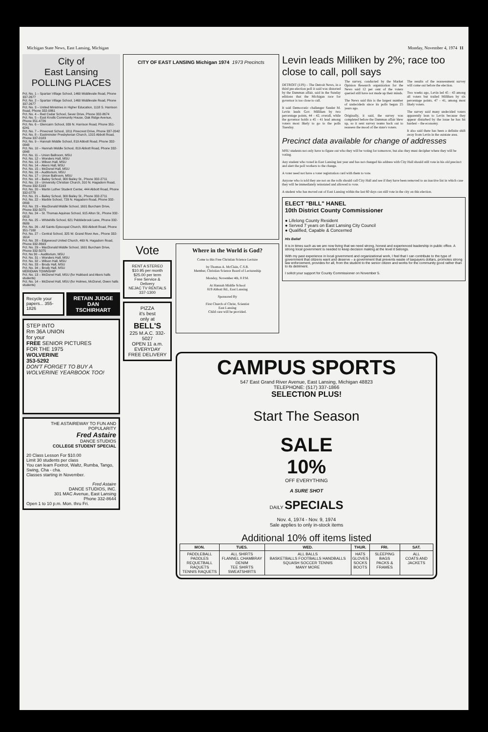Michigan State News, East Lansing, Michigan Monday, November 4, 1974 11
City of
East Lansing
POLLING PLACES
Pct. No. 1 – Spartan Village School, 1460 Middlevale Road, Phone 337-2677
Pct. No. 2 – Spartan Village School, 1460 Middlevale Road, Phone 337-2677
Pct. No. 3 – United Ministries in Higher Education, 1118 S. Harrison Road, Phone 332-0861
Pct. No. 4 – Red Cedar School, Sever Drive, Phone 332-8674
Pct. No. 5 – East Knolls Community House, Oak Ridge Avenue, Phone 351-4726
Pct. No. 6 – Glencairn School, 939 N. Harrison Road, Phone 351-6241
Pct. No. 7 – Pinecrest School, 1811 Pinecrest Drive, Phone 337-2042
Pct. No. 8 – Eastminster Presbyterian Church, 1315 Abbott Road, Phone 337-0183
Pct. No. 9 – Hannah Middle School, 819 Abbott Road, Phone 332-0848
Pct. No. 10 – Hannah Middle School, 819 Abbott Road, Phone 332-0848
Pct. No. 11 – Union Ballroom, MSU
Pct. No. 12 – Wonders Hall, MSU
Pct. No. 13 – Wilson Hall, MSU
Pct. No. 14 – Akers Hall, MSU
Pct. No. 15 – McDonel Hall, MSU
Pct. No. 16 – Auditorium, MSU
Pct. No. 17 – Union Ballroom, MSU
Pct. No. 18 – Bailey School, 300 Bailey St., Phone 332-2711
Pct. No. 19 – University Christian Church, 310 N. Hagadorn Road, Phone 332-5193
Pct. No. 20 – Martin Luther Student Center, 444 Abbott Road, Phone 332-0778
Pct. No. 21 – Bailey School, 300 Bailey St., Phone 332-2711
Pct. No. 22 – Marble School, 729 N. Hagadorn Road, Phone 332-0893
Pct. No. 23 – MacDonald Middle School, 1601 Burcham Drive, Phone 332-5075
Pct. No. 24 – St. Thomas Aquinas School, 915 Alton St., Phone 332-0813
Pct. No. 25 – Whitehills School, 621 Pebblebrook Lane, Phone 332-8689
Pct. No. 26 – All Saints Episcopal Church, 800 Abbott Road, Phone 351-7160
Pct. No. 27 – Central School, 325 W. Grand River Ave., Phone 332-1614
Pct. No. 28 – Edgewood United Church, 469 N. Hagadorn Road, Phone 332-8693
Pct. No. 29 – MacDonald Middle School, 1601 Burcham Drive, Phone 332-5075
Pct. No 30 – Auditorium, MSU
Pct. No. 31 – Wonders Hall, MSU
Pct. No. 32 – Wilson Hall, MSU
Pct. No. 33 – Brody Hall, MSU
Pct. No. 34 – Brody Hall, MSU
MERIDIAN TOWNSHIP
Pct. No. 13 – McDonel Hall, MSU (for Hubbard and Akers halls students)
Pct. No. 14 – McDonel Hall, MSU (for Holmes, McDonel, Owen halls students)
Recycle your papers... 355-1826
RETAIN JUDGE DAN TSCHIRHART
STEP INTO
Rm 36A UNION
for your
FREE SENIOR PICTURES
FOR THE 1975
WOLVERINE
353-5292
DON'T FORGET TO BUY A WOLVERINE YEARBOOK TOO!
THE ASTAIREWAY TO FUN AND POPULARITY
Fred Astaire
DANCE STUDIOS
COLLEGE STUDENT SPECIAL
20 Class Lesson For $10.00
Limit 30 students per class
You can learn Foxtrot, Waltz, Rumba, Tango, Swing, Cha - cha.
Classes starting in November.
Fred Astaire
DANCE STUDIOS, INC.
301 MAC Avenue, East Lansing
Phone 332-8644
Open 1 to 10 p.m. Mon. thru Fri.
CITY OF EAST LANSING Michigan 1974 1973 Precincts
Vote
RENT A STEREO
$10.95 per month
$25.00 per term
Free Service & Delivery
NEJAC TV RENTALS
337-1300
PIZZA
it's best
only at
BELL'S
225 M.A.C. 332-5027
OPEN 11 a.m. EVERYDAY
FREE DELIVERY
Where in the World is God?
Come to this Free Christian Science Lecture
by Thomas A. McClain, C.S.B.
Member, Christian Science Board of Lectureship
Monday, November 4th, 8 P.M.
At Hannah Middle School
819 Abbott Rd., East Lansing
Sponsored By
First Church of Christ, Scientist
East Lansing
Child care will be provided.
Levin leads Milliken by 2%; race too close to call, poll says
DETROIT (UPI) – The Detroit News, in a third pre-election poll it said was distorted by the Damman affair, said in the Sunday editions that the Michigan race for governor is too close to call.
It said Democratic challenger Sander M. Levin leads Gov. Milliken by two percentage points, 44 - 42, overall, while the governor holds a 45 - 41 lead among voters most likely to go to the polls Tuesday.
The survey, conducted by the Market Opinion Research organization for the News said 12 per cent of the voters queried still have not made up their minds.
The News said this is the largest number of undecideds since its polls began 25 years ago.
Originally, it said, the survey was completed before the Damman affair blew up, so it sent survey teams back out to reassess the mood of the state's voters.
The results of the reassessment survey will come out before the election.
Two weeks ago, Levin led 45 - 43 among all voters but trailed Milliken by six percentage points, 47 - 41, among most likely voters.
The survey said many undecided voters apparently lean to Levin because they appear disturbed by the issue he has hit hardest – the economy.
It also said there has been a definite shift away from Levin in the outstate area.
Precinct data available for change of addresses
MSU students not only have to figure out who they will be voting for tomorrow, but also they must decipher where they will be voting.
Any student who voted in East Lansing last year and has not changed his address with City Hall should still vote in his old precinct and alert the poll workers to the change.
A voter need not have a voter registration card with them to vote.
Anyone who is told they are not on the rolls should call City Hall and see if they have been removed to an inactive list in which case they will be immediately reinstated and allowed to vote.
A student who has moved out of East Lansing within the last 60 days can still vote in the city on this election.
ELECT "BILL" HANEL
10th District County Commissioner
● Lifelong County Resident
● Served 7 years on East Lansing City Council
● Qualified, Capable & Concerned
His Belief
It is in times such as we are now living that we need strong, honest and experienced leadership in public office. A strong local government is needed to keep decision making at the level it belongs.
With my past experience in local government and organizational work, I feel that I can contribute to the type of government that citizens want and deserve – a government that prevents waste of taxpayers dollars, promotes strong law enforcement, provides for all, from the student to the senior citizen and works for the community good rather than to its detriment.
I solicit your support for County Commissioner on November 5.
CAMPUS SPORTS
547 East Grand River Avenue, East Lansing, Michigan 48823
TELEPHONE: (517) 337-1866
SELECTION PLUS!
Start The Season
SALE
10%
OFF EVERYTHING
A SURE SHOT
DAILY SPECIALS
Nov. 4, 1974 - Nov. 9, 1974
Sale applies to only in-stock items
Additional 10% off items listed
| MON. | TUES. | WED. | THUR. | FRI. | SAT. |
| --- | --- | --- | --- | --- | --- |
| PADDLEBALL PADDLES REQUETBALL RAQUETS TENNIS RAQUETS | ALL SHIRTS FLANNEL CHAMBRAY DENIM TEE SHIRTS SWEATSHIRTS | ALL BALLS BASKETBALLS FOOTBALLS HANDBALLS SQUASH SOCCER TENNIS MANY MORE | HATS GLOVES SOCKS BOOTS | SLEEPING BAGS PACKS & FRAMES | ALL COATS AND JACKETS |